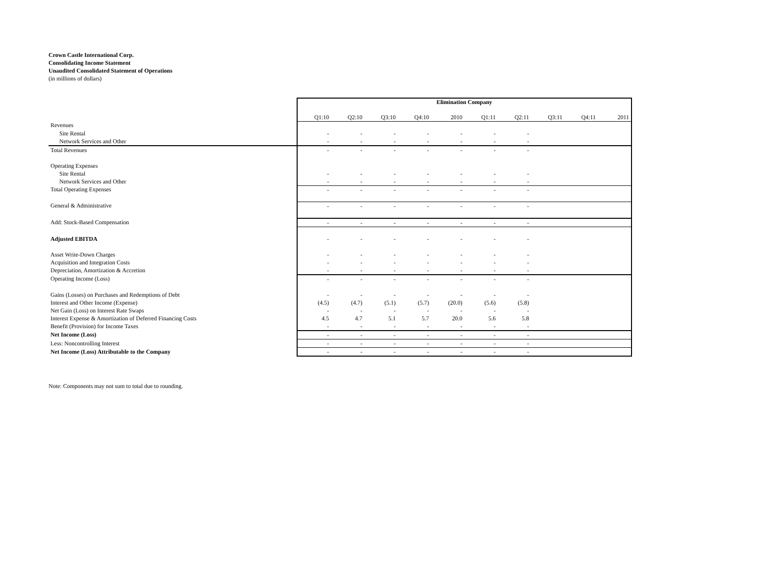Crown Castle International Corp.
Consolidating Income Statement
Unaudited Consolidated Statement of Operations
(in millions of dollars)
| | Elimination Company | | | | | | | | | |
| | Q1:10 | Q2:10 | Q3:10 | Q4:10 | 2010 | Q1:11 | Q2:11 | Q3:11 | Q4:11 | 2011 |
| Revenues | | | | | | | | | | |
| Site Rental | - | - | - | - | - | - | - | | | |
| Network Services and Other | - | - | - | - | - | - | - | | | |
| Total Revenues | - | - | - | - | - | - | - | | | |
| Operating Expenses | | | | | | | | | | |
| Site Rental | - | - | - | - | - | - | - | | | |
| Network Services and Other | - | - | - | - | - | - | - | | | |
| Total Operating Expenses | - | - | - | - | - | - | - | | | |
| General & Administrative | - | - | - | - | - | - | - | | | |
| Add: Stock-Based Compensation | - | - | - | - | - | - | - | | | |
| Adjusted EBITDA | - | - | - | - | - | - | - | | | |
| Asset Write-Down Charges | - | - | - | - | - | - | - | | | |
| Acquisition and Integration Costs | - | - | - | - | - | - | - | | | |
| Depreciation, Amortization & Accretion | - | - | - | - | - | - | - | | | |
| Operating Income (Loss) | - | - | - | - | - | - | - | | | |
| Gains (Losses) on Purchases and Redemptions of Debt | - | - | - | - | - | - | - | | | |
| Interest and Other Income (Expense) | (4.5) | (4.7) | (5.1) | (5.7) | (20.0) | (5.6) | (5.8) | | | |
| Net Gain (Loss) on Interest Rate Swaps | - | - | - | - | - | - | - | | | |
| Interest Expense & Amortization of Deferred Financing Costs | 4.5 | 4.7 | 5.1 | 5.7 | 20.0 | 5.6 | 5.8 | | | |
| Benefit (Provision) for Income Taxes | - | - | - | - | - | - | - | | | |
| Net Income (Loss) | - | - | - | - | - | - | - | | | |
| Less: Noncontrolling Interest | - | - | - | - | - | - | - | | | |
| Net Income (Loss) Attributable to the Company | - | - | - | - | - | - | - | | | |
Note: Components may not sum to total due to rounding.